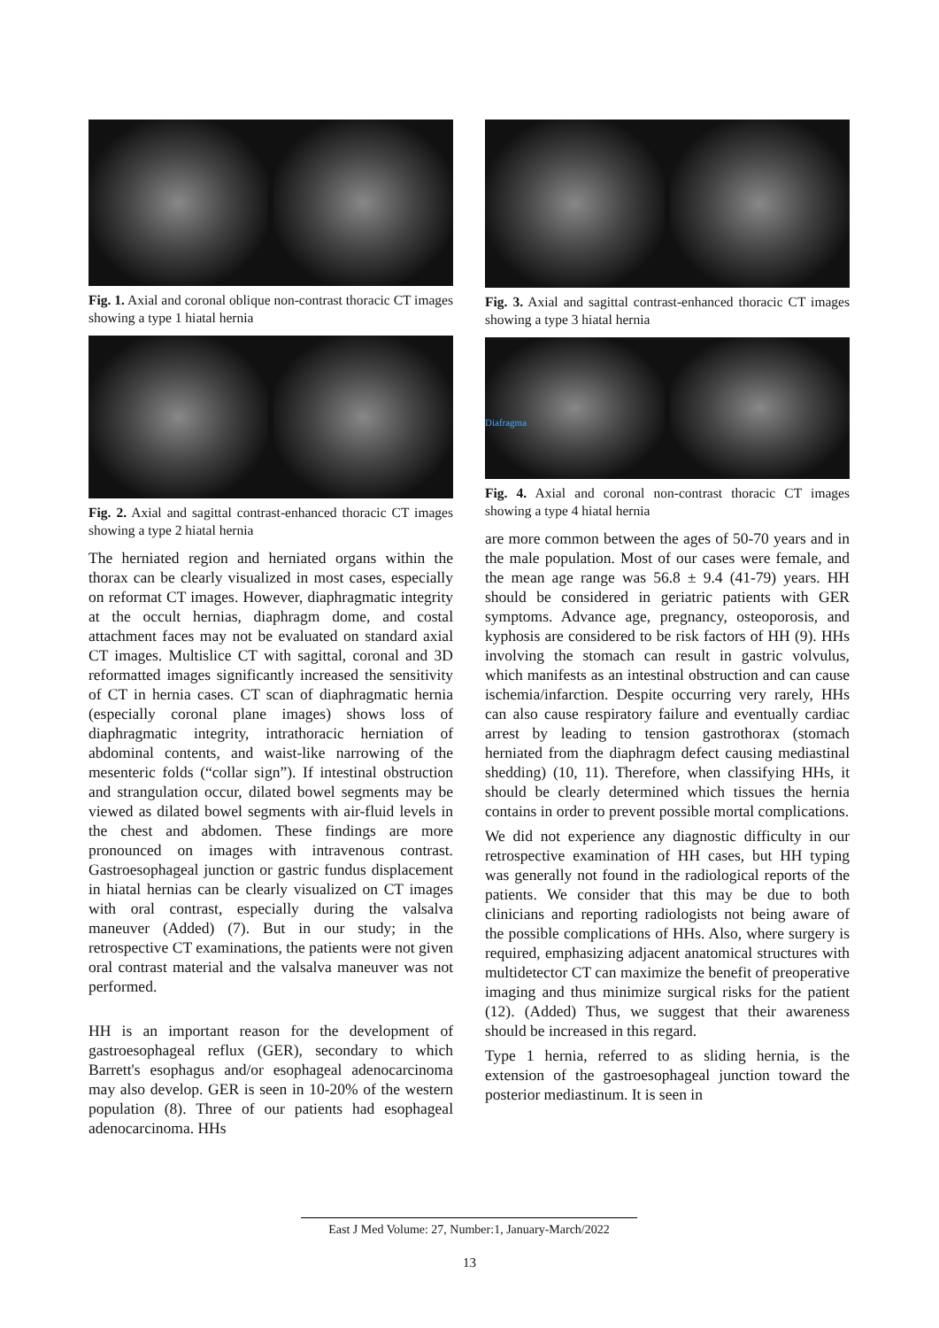Fig. 1. Axial and coronal oblique non-contrast thoracic CT images showing a type 1 hiatal hernia
Fig. 2. Axial and sagittal contrast-enhanced thoracic CT images showing a type 2 hiatal hernia
The herniated region and herniated organs within the thorax can be clearly visualized in most cases, especially on reformat CT images. However, diaphragmatic integrity at the occult hernias, diaphragm dome, and costal attachment faces may not be evaluated on standard axial CT images. Multislice CT with sagittal, coronal and 3D reformatted images significantly increased the sensitivity of CT in hernia cases. CT scan of diaphragmatic hernia (especially coronal plane images) shows loss of diaphragmatic integrity, intrathoracic herniation of abdominal contents, and waist-like narrowing of the mesenteric folds (“collar sign”). If intestinal obstruction and strangulation occur, dilated bowel segments may be viewed as dilated bowel segments with air-fluid levels in the chest and abdomen. These findings are more pronounced on images with intravenous contrast. Gastroesophageal junction or gastric fundus displacement in hiatal hernias can be clearly visualized on CT images with oral contrast, especially during the valsalva maneuver (Added) (7). But in our study; in the retrospective CT examinations, the patients were not given oral contrast material and the valsalva maneuver was not performed.
HH is an important reason for the development of gastroesophageal reflux (GER), secondary to which Barrett's esophagus and/or esophageal adenocarcinoma may also develop. GER is seen in 10-20% of the western population (8). Three of our patients had esophageal adenocarcinoma. HHs
Fig. 3. Axial and sagittal contrast-enhanced thoracic CT images showing a type 3 hiatal hernia
Diafragma
Fig. 4. Axial and coronal non-contrast thoracic CT images showing a type 4 hiatal hernia
are more common between the ages of 50-70 years and in the male population. Most of our cases were female, and the mean age range was 56.8 ± 9.4 (41-79) years. HH should be considered in geriatric patients with GER symptoms. Advance age, pregnancy, osteoporosis, and kyphosis are considered to be risk factors of HH (9). HHs involving the stomach can result in gastric volvulus, which manifests as an intestinal obstruction and can cause ischemia/infarction. Despite occurring very rarely, HHs can also cause respiratory failure and eventually cardiac arrest by leading to tension gastrothorax (stomach herniated from the diaphragm defect causing mediastinal shedding) (10, 11). Therefore, when classifying HHs, it should be clearly determined which tissues the hernia contains in order to prevent possible mortal complications.
We did not experience any diagnostic difficulty in our retrospective examination of HH cases, but HH typing was generally not found in the radiological reports of the patients. We consider that this may be due to both clinicians and reporting radiologists not being aware of the possible complications of HHs. Also, where surgery is required, emphasizing adjacent anatomical structures with multidetector CT can maximize the benefit of preoperative imaging and thus minimize surgical risks for the patient (12). (Added) Thus, we suggest that their awareness should be increased in this regard.
Type 1 hernia, referred to as sliding hernia, is the extension of the gastroesophageal junction toward the posterior mediastinum. It is seen in
East J Med Volume: 27, Number:1, January-March/2022
13